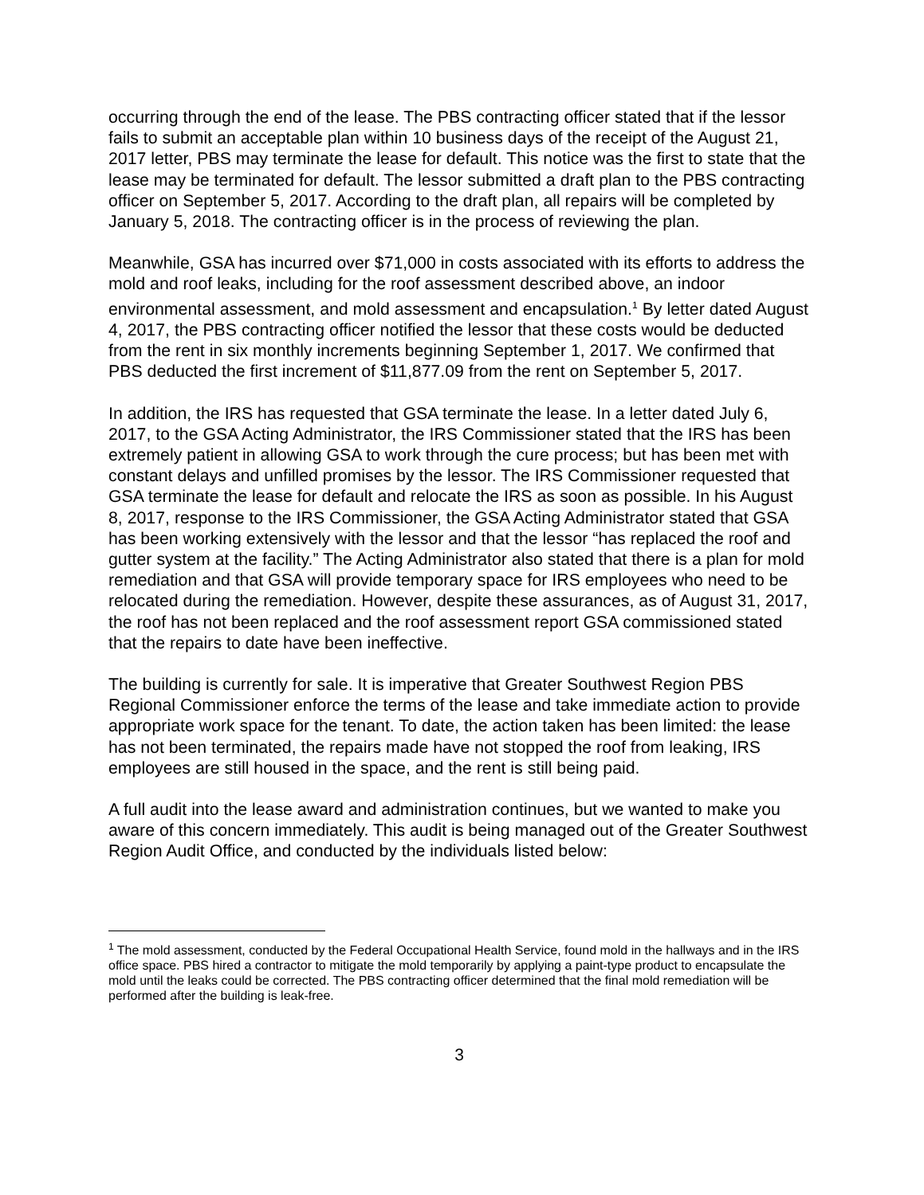occurring through the end of the lease. The PBS contracting officer stated that if the lessor fails to submit an acceptable plan within 10 business days of the receipt of the August 21, 2017 letter, PBS may terminate the lease for default. This notice was the first to state that the lease may be terminated for default. The lessor submitted a draft plan to the PBS contracting officer on September 5, 2017. According to the draft plan, all repairs will be completed by January 5, 2018. The contracting officer is in the process of reviewing the plan.
Meanwhile, GSA has incurred over $71,000 in costs associated with its efforts to address the mold and roof leaks, including for the roof assessment described above, an indoor environmental assessment, and mold assessment and encapsulation.<sup>1</sup> By letter dated August 4, 2017, the PBS contracting officer notified the lessor that these costs would be deducted from the rent in six monthly increments beginning September 1, 2017. We confirmed that PBS deducted the first increment of $11,877.09 from the rent on September 5, 2017.
In addition, the IRS has requested that GSA terminate the lease. In a letter dated July 6, 2017, to the GSA Acting Administrator, the IRS Commissioner stated that the IRS has been extremely patient in allowing GSA to work through the cure process; but has been met with constant delays and unfilled promises by the lessor. The IRS Commissioner requested that GSA terminate the lease for default and relocate the IRS as soon as possible. In his August 8, 2017, response to the IRS Commissioner, the GSA Acting Administrator stated that GSA has been working extensively with the lessor and that the lessor “has replaced the roof and gutter system at the facility.” The Acting Administrator also stated that there is a plan for mold remediation and that GSA will provide temporary space for IRS employees who need to be relocated during the remediation. However, despite these assurances, as of August 31, 2017, the roof has not been replaced and the roof assessment report GSA commissioned stated that the repairs to date have been ineffective.
The building is currently for sale. It is imperative that Greater Southwest Region PBS Regional Commissioner enforce the terms of the lease and take immediate action to provide appropriate work space for the tenant. To date, the action taken has been limited: the lease has not been terminated, the repairs made have not stopped the roof from leaking, IRS employees are still housed in the space, and the rent is still being paid.
A full audit into the lease award and administration continues, but we wanted to make you aware of this concern immediately. This audit is being managed out of the Greater Southwest Region Audit Office, and conducted by the individuals listed below:
<sup>1</sup> The mold assessment, conducted by the Federal Occupational Health Service, found mold in the hallways and in the IRS office space. PBS hired a contractor to mitigate the mold temporarily by applying a paint-type product to encapsulate the mold until the leaks could be corrected. The PBS contracting officer determined that the final mold remediation will be performed after the building is leak-free.
3